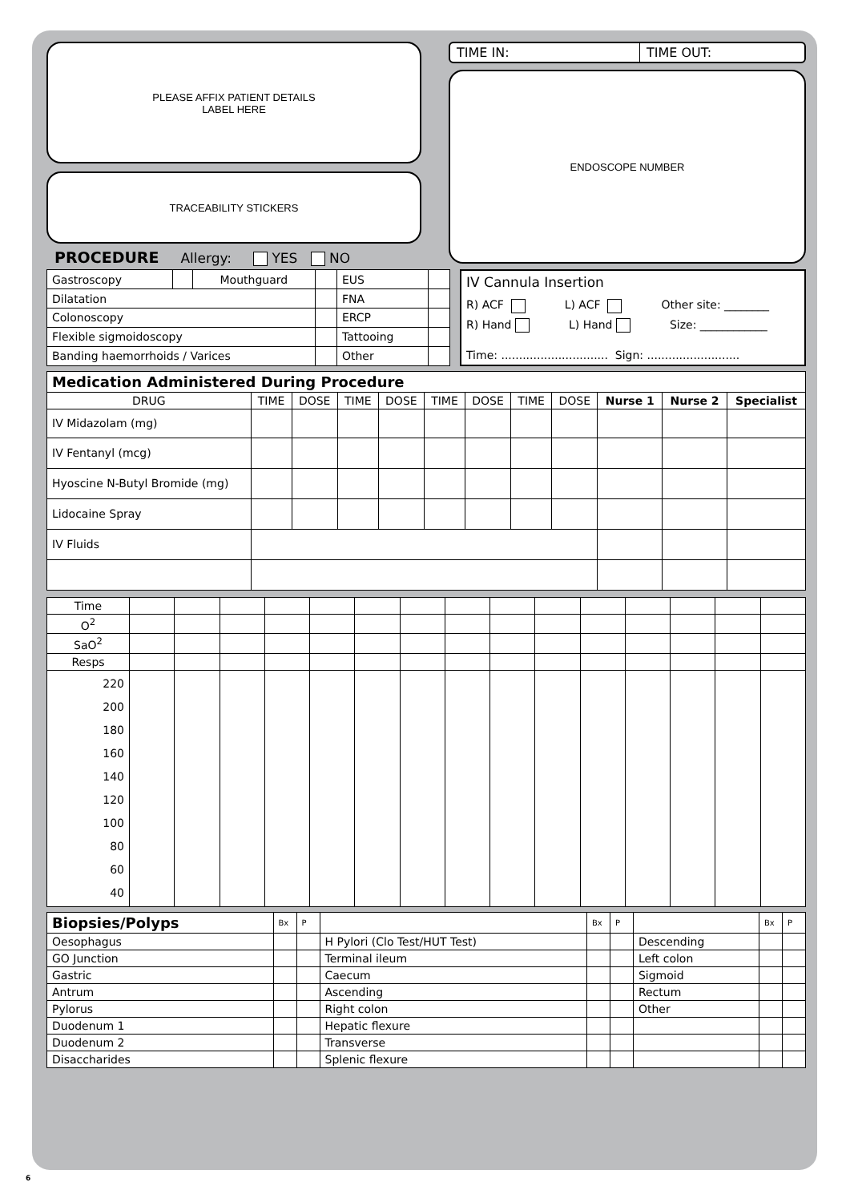PLEASE AFFIX PATIENT DETAILS
LABEL HERE
TRACEABILITY STICKERS
PROCEDURE Allergy: YES NO
TIME IN: TIME OUT:
ENDOSCOPE NUMBER
| Gastroscopy | | Mouthguard | | EUS | |
| Dilatation | | | | FNA | |
| Colonoscopy | | | | ERCP | |
| Flexible sigmoidoscopy | | | | Tattooing | |
| Banding haemorrhoids / Varices | | | | Other | |
IV Cannula Insertion
R) ACF L) ACF Other site: ________
R) Hand L) Hand Size: ____________
Time: .............................. Sign: ..........................
| Medication Administered During Procedure | | | | | | | | | | | |
| DRUG | TIME | DOSE | TIME | DOSE | TIME | DOSE | TIME | DOSE | Nurse 1 | Nurse 2 | Specialist |
| IV Midazolam (mg) | | | | | | | | | | | |
| IV Fentanyl (mcg) | | | | | | | | | | | |
| Hyoscine N-Butyl Bromide (mg) | | | | | | | | | | | |
| Lidocaine Spray | | | | | | | | | | | |
| IV Fluids | | | | | | | | | | | |
| Time | | | | | | | | | | | | | | | |
| O<sup>2</sup> | | | | | | | | | | | | | | | |
| SaO<sup>2</sup> | | | | | | | | | | | | | | | |
| Resps | | | | | | | | | | | | | | | |
| 220 200 180 160 140 120 100 80 60 40 | | | | | | | | | | | | | | | |
| Biopsies/Polyps | Bx | P | | Bx | P | | Bx | P |
| Oesophagus | | | H Pylori (Clo Test/HUT Test) | | | Descending | | |
| GO Junction | | | Terminal ileum | | | Left colon | | |
| Gastric | | | Caecum | | | Sigmoid | | |
| Antrum | | | Ascending | | | Rectum | | |
| Pylorus | | | Right colon | | | Other | | |
| Duodenum 1 | | | Hepatic flexure | | | | | |
| Duodenum 2 | | | Transverse | | | | | |
| Disaccharides | | | Splenic flexure | | | | | |
6